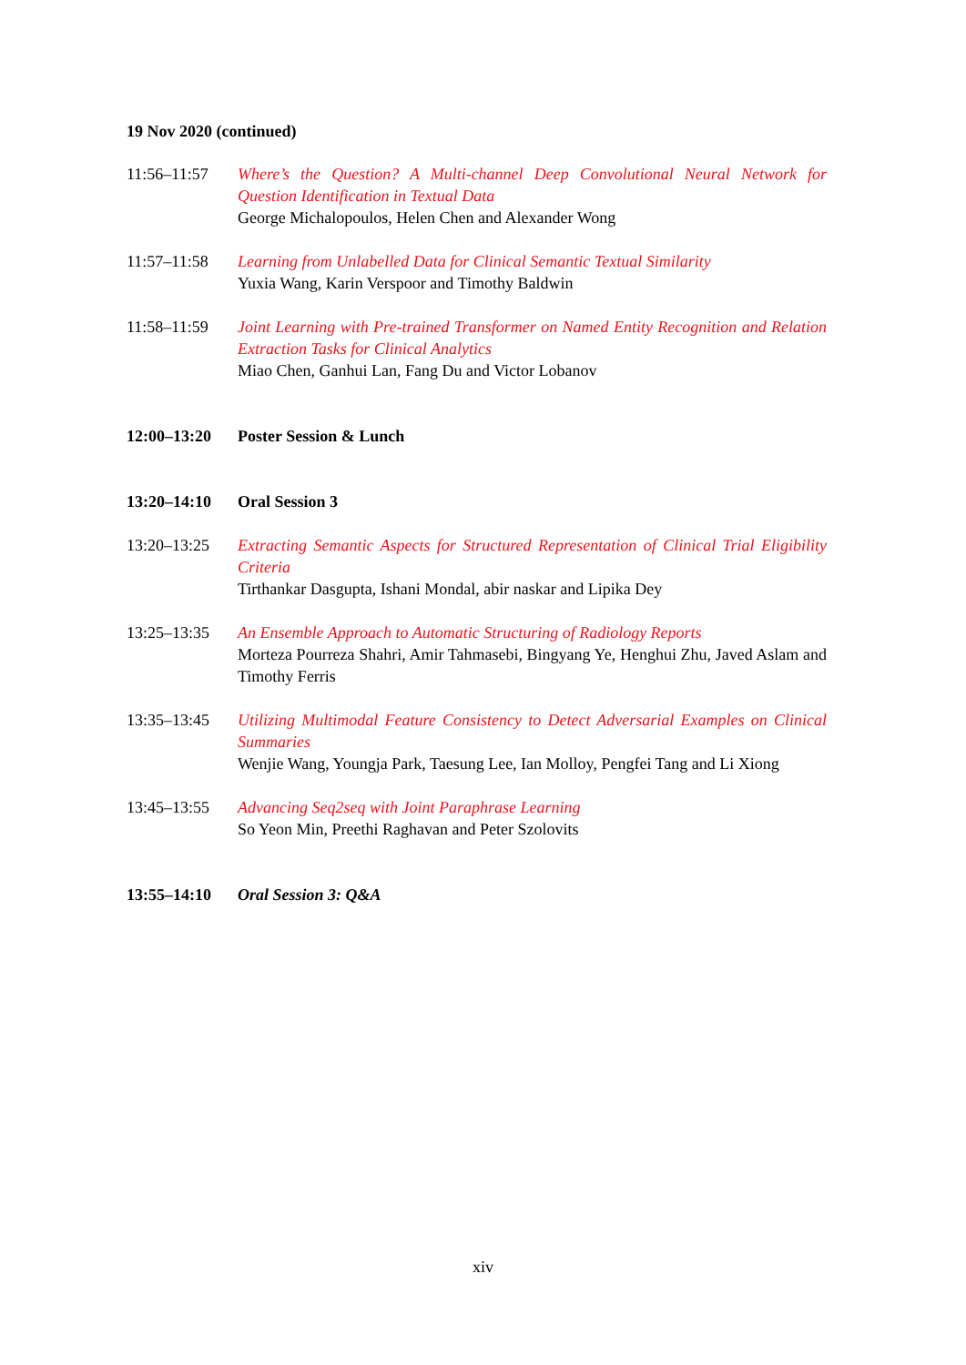19 Nov 2020 (continued)
11:56–11:57 Where’s the Question? A Multi-channel Deep Convolutional Neural Network for Question Identification in Textual Data
George Michalopoulos, Helen Chen and Alexander Wong
11:57–11:58 Learning from Unlabelled Data for Clinical Semantic Textual Similarity
Yuxia Wang, Karin Verspoor and Timothy Baldwin
11:58–11:59 Joint Learning with Pre-trained Transformer on Named Entity Recognition and Relation Extraction Tasks for Clinical Analytics
Miao Chen, Ganhui Lan, Fang Du and Victor Lobanov
12:00–13:20 Poster Session & Lunch
13:20–14:10 Oral Session 3
13:20–13:25 Extracting Semantic Aspects for Structured Representation of Clinical Trial Eligibility Criteria
Tirthankar Dasgupta, Ishani Mondal, abir naskar and Lipika Dey
13:25–13:35 An Ensemble Approach to Automatic Structuring of Radiology Reports
Morteza Pourreza Shahri, Amir Tahmasebi, Bingyang Ye, Henghui Zhu, Javed Aslam and Timothy Ferris
13:35–13:45 Utilizing Multimodal Feature Consistency to Detect Adversarial Examples on Clinical Summaries
Wenjie Wang, Youngja Park, Taesung Lee, Ian Molloy, Pengfei Tang and Li Xiong
13:45–13:55 Advancing Seq2seq with Joint Paraphrase Learning
So Yeon Min, Preethi Raghavan and Peter Szolovits
13:55–14:10 Oral Session 3: Q&A
xiv